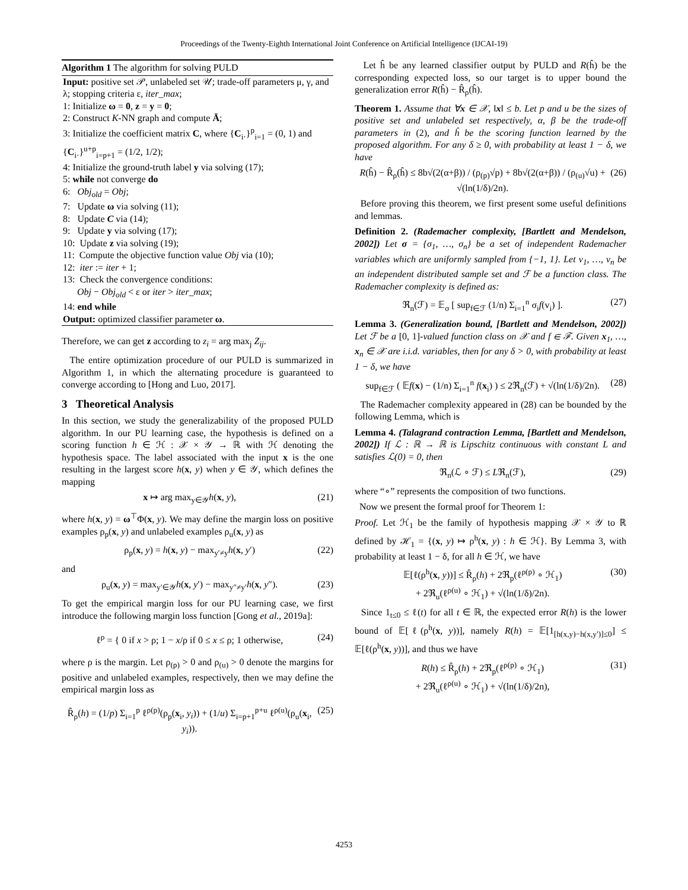Proceedings of the Twenty-Eighth International Joint Conference on Artificial Intelligence (IJCAI-19)
Algorithm 1 The algorithm for solving PULD
Input: positive set 𝒫, unlabeled set 𝒰; trade-off parameters μ, γ, and λ; stopping criteria ε, iter_max;
1: Initialize ω = 0, z = y = 0;
2: Construct K-NN graph and compute Ā;
3: Initialize the coefficient matrix C, where {C<sub>i·</sub>}<sup>p</sup><sub>i=1</sub> = (0, 1) and {C<sub>i·</sub>}<sup>u+p</sup><sub>i=p+1</sub> = (1/2, 1/2);
4: Initialize the ground-truth label y via solving (17);
5: while not converge do
6: Obj<sub>old</sub> = Obj;
7: Update ω via solving (11);
8: Update C via (14);
9: Update y via solving (17);
10: Update z via solving (19);
11: Compute the objective function value Obj via (10);
12: iter := iter + 1;
13: Check the convergence conditions:
Obj − Obj<sub>old</sub> < ε or iter > iter_max;
14: end while
Output: optimized classifier parameter ω.
Therefore, we can get z according to z<sub>i</sub> = arg max<sub>j</sub> Z<sub>ij</sub>.
The entire optimization procedure of our PULD is summarized in Algorithm 1, in which the alternating procedure is guaranteed to converge according to [Hong and Luo, 2017].
3 Theoretical Analysis
In this section, we study the generalizability of the proposed PULD algorithm. In our PU learning case, the hypothesis is defined on a scoring function h ∈ ℋ : 𝒳 × 𝒴 → ℝ with ℋ denoting the hypothesis space. The label associated with the input x is the one resulting in the largest score h(x, y) when y ∈ 𝒴, which defines the mapping
x ↦ arg max<sub>y∈𝒴</sub>h(x, y), (21)
where h(x, y) = ω<sup>⊤</sup>Φ(x, y). We may define the margin loss on positive examples ρ<sub>p</sub>(x, y) and unlabeled examples ρ<sub>u</sub>(x, y) as
ρ<sub>p</sub>(x, y) = h(x, y) − max<sub>y′≠y</sub>h(x, y′) (22)
and
ρ<sub>u</sub>(x, y) = max<sub>y′∈𝒴</sub>h(x, y′) − max<sub>y″≠y′</sub>h(x, y″). (23)
To get the empirical margin loss for our PU learning case, we first introduce the following margin loss function [Gong et al., 2019a]:
ℓ<sup>ρ</sup> = { 0 if x > ρ; 1 − x/ρ if 0 ≤ x ≤ ρ; 1 otherwise, (24)
where ρ is the margin. Let ρ<sub>(p)</sub> > 0 and ρ<sub>(u)</sub> > 0 denote the margins for positive and unlabeled examples, respectively, then we may define the empirical margin loss as
R̂<sub>ρ</sub>(h) = (1/p) Σ<sub>i=1</sub><sup>p</sup> ℓ<sup>ρ(p)</sup>(ρ<sub>p</sub>(x<sub>i</sub>, y<sub>i</sub>)) + (1/u) Σ<sub>i=p+1</sub><sup>p+u</sup> ℓ<sup>ρ(u)</sup>(ρ<sub>u</sub>(x<sub>i</sub>, y<sub>i</sub>)). (25)
Let ĥ be any learned classifier output by PULD and R(ĥ) be the corresponding expected loss, so our target is to upper bound the generalization error R(ĥ) − R̂<sub>ρ</sub>(ĥ).
Theorem 1. Assume that ∀x ∈ 𝒳, ‖x‖ ≤ b. Let p and u be the sizes of positive set and unlabeled set respectively, α, β be the trade-off parameters in (2), and ĥ be the scoring function learned by the proposed algorithm. For any δ ≥ 0, with probability at least 1 − δ, we have
R(ĥ) − R̂<sub>ρ</sub>(ĥ) ≤ 8b√(2(α+β)) / (ρ<sub>(p)</sub>√p) + 8b√(2(α+β)) / (ρ<sub>(u)</sub>√u) + √(ln(1/δ)/2n). (26)
Before proving this theorem, we first present some useful definitions and lemmas.
Definition 2. (Rademacher complexity, [Bartlett and Mendelson, 2002]) Let σ = {σ<sub>1</sub>, …, σ<sub>n</sub>} be a set of independent Rademacher variables which are uniformly sampled from {−1, 1}. Let v<sub>1</sub>, …, v<sub>n</sub> be an independent distributed sample set and ℱ be a function class. The Rademacher complexity is defined as:
ℜ<sub>n</sub>(ℱ) = 𝔼<sub>σ</sub> [ sup<sub>f∈ℱ</sub> (1/n) Σ<sub>i=1</sub><sup>n</sup> σ<sub>i</sub>f(v<sub>i</sub>) ]. (27)
Lemma 3. (Generalization bound, [Bartlett and Mendelson, 2002]) Let ℱ be a [0, 1]-valued function class on 𝒳 and f ∈ ℱ. Given x<sub>1</sub>, …, x<sub>n</sub> ∈ 𝒳 are i.i.d. variables, then for any δ > 0, with probability at least 1 − δ, we have
sup<sub>f∈ℱ</sub> ( 𝔼f(x) − (1/n) Σ<sub>i=1</sub><sup>n</sup> f(x<sub>i</sub>) ) ≤ 2ℜ<sub>n</sub>(ℱ) + √(ln(1/δ)/2n). (28)
The Rademacher complexity appeared in (28) can be bounded by the following Lemma, which is
Lemma 4. (Talagrand contraction Lemma, [Bartlett and Mendelson, 2002]) If ℒ : ℝ → ℝ is Lipschitz continuous with constant L and satisfies ℒ(0) = 0, then
ℜ<sub>n</sub>(ℒ ∘ ℱ) ≤ Lℜ<sub>n</sub>(ℱ), (29)
where “∘” represents the composition of two functions.
Now we present the formal proof for Theorem 1:
Proof. Let ℋ<sub>1</sub> be the family of hypothesis mapping 𝒳 × 𝒴 to ℝ defined by ℋ<sub>1</sub> = {(x, y) ↦ ρ<sup>h</sup>(x, y) : h ∈ ℋ}. By Lemma 3, with probability at least 1 − δ, for all h ∈ ℋ, we have
𝔼[ℓ(ρ<sup>h</sup>(x, y))] ≤ R̂<sub>ρ</sub>(h) + 2ℜ<sub>p</sub>(ℓ<sup>ρ(p)</sup> ∘ ℋ<sub>1</sub>)
+ 2ℜ<sub>u</sub>(ℓ<sup>ρ(u)</sup> ∘ ℋ<sub>1</sub>) + √(ln(1/δ)/2n). (30)
Since 1<sub>t≤0</sub> ≤ ℓ(t) for all t ∈ ℝ, the expected error R(h) is the lower bound of 𝔼[ℓ(ρ<sup>h</sup>(x, y))], namely R(h) = 𝔼[1<sub>[h(x,y)−h(x,y′)]≤0</sub>] ≤ 𝔼[ℓ(ρ<sup>h</sup>(x, y))], and thus we have
R(h) ≤ R̂<sub>ρ</sub>(h) + 2ℜ<sub>p</sub>(ℓ<sup>ρ(p)</sup> ∘ ℋ<sub>1</sub>)
+ 2ℜ<sub>u</sub>(ℓ<sup>ρ(u)</sup> ∘ ℋ<sub>1</sub>) + √(ln(1/δ)/2n), (31)
4253